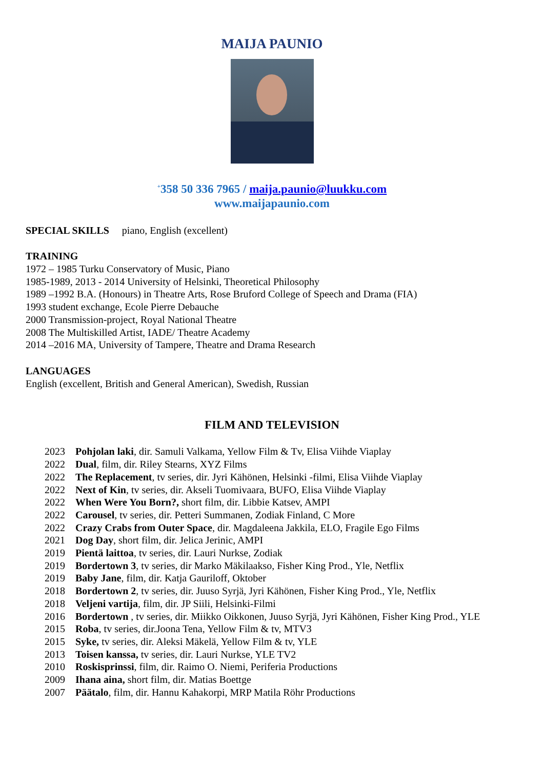MAIJA PAUNIO
<sup>+</sup>358 50 336 7965 / maija.paunio@luukku.com
www.maijapaunio.com
SPECIAL SKILLS piano, English (excellent)
TRAINING
1972 – 1985 Turku Conservatory of Music, Piano
1985-1989, 2013 - 2014 University of Helsinki, Theoretical Philosophy
1989 –1992 B.A. (Honours) in Theatre Arts, Rose Bruford College of Speech and Drama (FIA)
1993 student exchange, Ecole Pierre Debauche
2000 Transmission-project, Royal National Theatre
2008 The Multiskilled Artist, IADE/ Theatre Academy
2014 –2016 MA, University of Tampere, Theatre and Drama Research
LANGUAGES
English (excellent, British and General American), Swedish, Russian
FILM AND TELEVISION
2023 Pohjolan laki, dir. Samuli Valkama, Yellow Film & Tv, Elisa Viihde Viaplay
2022 Dual, film, dir. Riley Stearns, XYZ Films
2022 The Replacement, tv series, dir. Jyri Kähönen, Helsinki -filmi, Elisa Viihde Viaplay
2022 Next of Kin, tv series, dir. Akseli Tuomivaara, BUFO, Elisa Viihde Viaplay
2022 When Were You Born?, short film, dir. Libbie Katsev, AMPI
2022 Carousel, tv series, dir. Petteri Summanen, Zodiak Finland, C More
2022 Crazy Crabs from Outer Space, dir. Magdaleena Jakkila, ELO, Fragile Ego Films
2021 Dog Day, short film, dir. Jelica Jerinic, AMPI
2019 Pientä laittoa, tv series, dir. Lauri Nurkse, Zodiak
2019 Bordertown 3, tv series, dir Marko Mäkilaakso, Fisher King Prod., Yle, Netflix
2019 Baby Jane, film, dir. Katja Gauriloff, Oktober
2018 Bordertown 2, tv series, dir. Juuso Syrjä, Jyri Kähönen, Fisher King Prod., Yle, Netflix
2018 Veljeni vartija, film, dir. JP Siili, Helsinki-Filmi
2016 Bordertown , tv series, dir. Miikko Oikkonen, Juuso Syrjä, Jyri Kähönen, Fisher King Prod., YLE
2015 Roba, tv series, dir.Joona Tena, Yellow Film & tv, MTV3
2015 Syke, tv series, dir. Aleksi Mäkelä, Yellow Film & tv, YLE
2013 Toisen kanssa, tv series, dir. Lauri Nurkse, YLE TV2
2010 Roskisprinssi, film, dir. Raimo O. Niemi, Periferia Productions
2009 Ihana aina, short film, dir. Matias Boettge
2007 Päätalo, film, dir. Hannu Kahakorpi, MRP Matila Röhr Productions